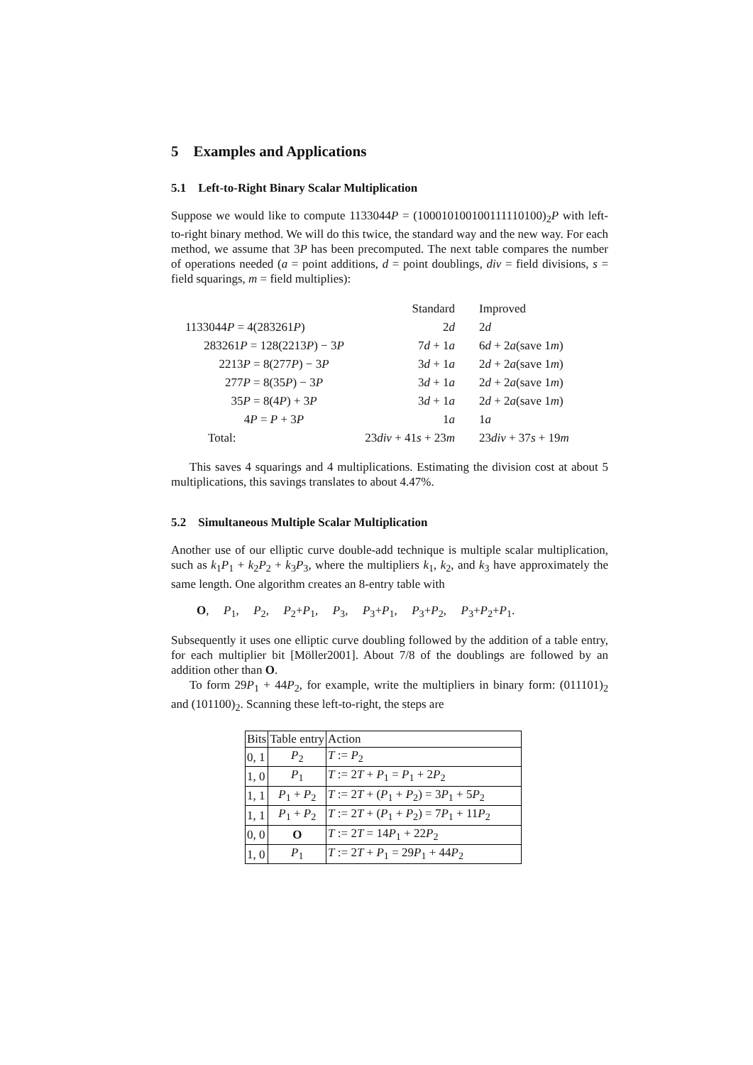5 Examples and Applications
5.1 Left-to-Right Binary Scalar Multiplication
Suppose we would like to compute 1133044P = (100010100100111110100)<sub>2</sub>P with left-to-right binary method. We will do this twice, the standard way and the new way. For each method, we assume that 3P has been precomputed. The next table compares the number of operations needed (a = point additions, d = point doublings, div = field divisions, s = field squarings, m = field multiplies):
| | Standard | Improved |
| 1133044 P = 4(283261 P ) | 2 d | 2 d |
| 283261 P = 128(2213 P ) − 3 P | 7 d + 1 a | 6 d + 2 a (save 1 m ) |
| 2213 P = 8(277 P ) − 3 P | 3 d + 1 a | 2 d + 2 a (save 1 m ) |
| 277 P = 8(35 P ) − 3 P | 3 d + 1 a | 2 d + 2 a (save 1 m ) |
| 35 P = 8(4 P ) + 3 P | 3 d + 1 a | 2 d + 2 a (save 1 m ) |
| 4 P = P + 3 P | 1 a | 1 a |
| Total: | 23 div + 41 s + 23 m | 23 div + 37 s + 19 m |
This saves 4 squarings and 4 multiplications. Estimating the division cost at about 5 multiplications, this savings translates to about 4.47%.
5.2 Simultaneous Multiple Scalar Multiplication
Another use of our elliptic curve double-add technique is multiple scalar multiplication, such as k<sub>1</sub>P<sub>1</sub> + k<sub>2</sub>P<sub>2</sub> + k<sub>3</sub>P<sub>3</sub>, where the multipliers k<sub>1</sub>, k<sub>2</sub>, and k<sub>3</sub> have approximately the same length. One algorithm creates an 8-entry table with
O, P<sub>1</sub>, P<sub>2</sub>, P<sub>2</sub>+P<sub>1</sub>, P<sub>3</sub>, P<sub>3</sub>+P<sub>1</sub>, P<sub>3</sub>+P<sub>2</sub>, P<sub>3</sub>+P<sub>2</sub>+P<sub>1</sub>.
Subsequently it uses one elliptic curve doubling followed by the addition of a table entry, for each multiplier bit [Möller2001]. About 7/8 of the doublings are followed by an addition other than O.
To form 29P<sub>1</sub> + 44P<sub>2</sub>, for example, write the multipliers in binary form: (011101)<sub>2</sub> and (101100)<sub>2</sub>. Scanning these left-to-right, the steps are
| Bits | Table entry | Action |
| 0, 1 | P<sub>2</sub> | T := P<sub>2</sub> |
| 1, 0 | P<sub>1</sub> | T := 2 T + P<sub>1</sub> = P<sub>1</sub> + 2 P<sub>2</sub> |
| 1, 1 | P<sub>1</sub> + P<sub>2</sub> | T := 2 T + ( P<sub>1</sub> + P<sub>2</sub>) = 3 P<sub>1</sub> + 5 P<sub>2</sub> |
| 1, 1 | P<sub>1</sub> + P<sub>2</sub> | T := 2 T + ( P<sub>1</sub> + P<sub>2</sub>) = 7 P<sub>1</sub> + 11 P<sub>2</sub> |
| 0, 0 | O | T := 2 T = 14 P<sub>1</sub> + 22 P<sub>2</sub> |
| 1, 0 | P<sub>1</sub> | T := 2 T + P<sub>1</sub> = 29 P<sub>1</sub> + 44 P<sub>2</sub> |